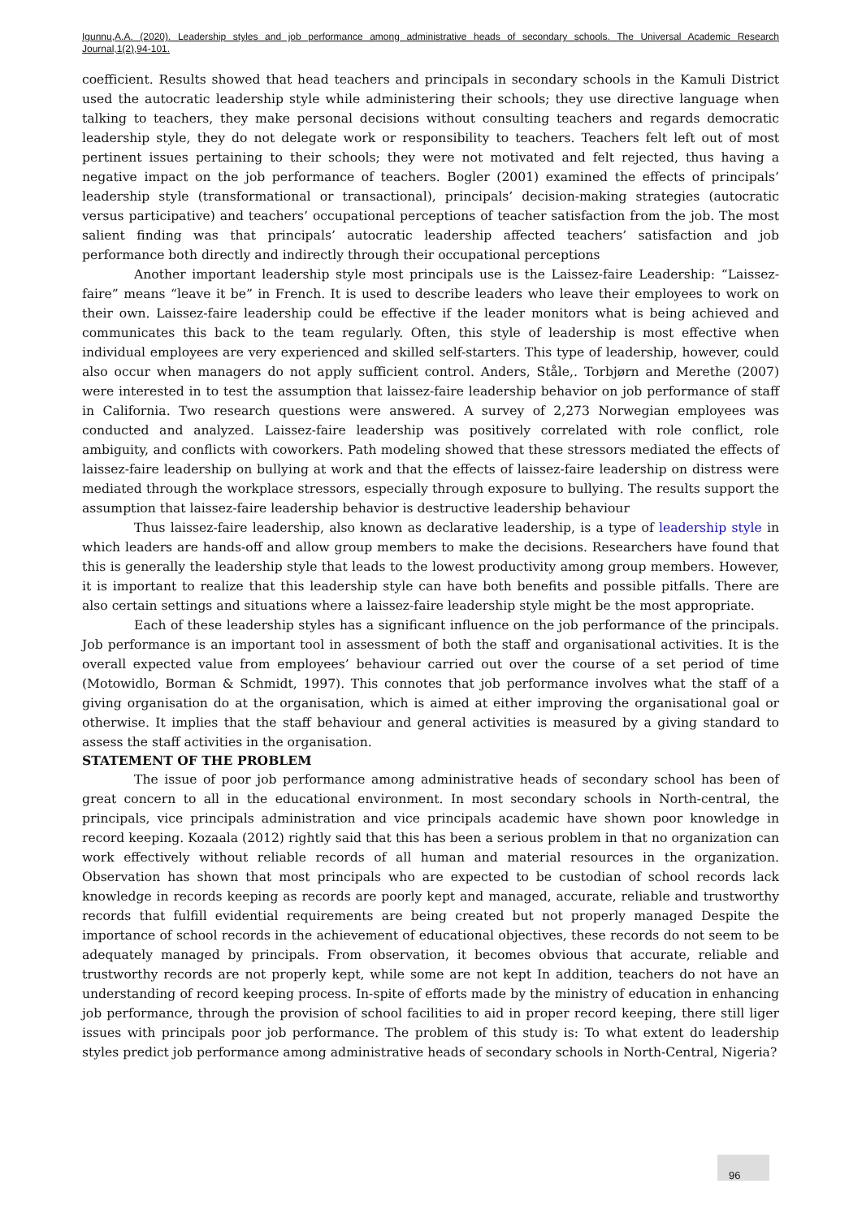Igunnu,A.A. (2020). Leadership styles and job performance among administrative heads of secondary schools. The Universal Academic Research Journal,1(2),94-101.
coefficient. Results showed that head teachers and principals in secondary schools in the Kamuli District used the autocratic leadership style while administering their schools; they use directive language when talking to teachers, they make personal decisions without consulting teachers and regards democratic leadership style, they do not delegate work or responsibility to teachers. Teachers felt left out of most pertinent issues pertaining to their schools; they were not motivated and felt rejected, thus having a negative impact on the job performance of teachers. Bogler (2001) examined the effects of principals’ leadership style (transformational or transactional), principals’ decision-making strategies (autocratic versus participative) and teachers’ occupational perceptions of teacher satisfaction from the job. The most salient finding was that principals’ autocratic leadership affected teachers’ satisfaction and job performance both directly and indirectly through their occupational perceptions
Another important leadership style most principals use is the Laissez-faire Leadership: “Laissez-faire” means “leave it be” in French. It is used to describe leaders who leave their employees to work on their own. Laissez-faire leadership could be effective if the leader monitors what is being achieved and communicates this back to the team regularly. Often, this style of leadership is most effective when individual employees are very experienced and skilled self-starters. This type of leadership, however, could also occur when managers do not apply sufficient control. Anders, Ståle,. Torbjørn and Merethe (2007) were interested in to test the assumption that laissez-faire leadership behavior on job performance of staff in California. Two research questions were answered. A survey of 2,273 Norwegian employees was conducted and analyzed. Laissez-faire leadership was positively correlated with role conflict, role ambiguity, and conflicts with coworkers. Path modeling showed that these stressors mediated the effects of laissez-faire leadership on bullying at work and that the effects of laissez-faire leadership on distress were mediated through the workplace stressors, especially through exposure to bullying. The results support the assumption that laissez-faire leadership behavior is destructive leadership behaviour
Thus laissez-faire leadership, also known as declarative leadership, is a type of leadership style in which leaders are hands-off and allow group members to make the decisions. Researchers have found that this is generally the leadership style that leads to the lowest productivity among group members. However, it is important to realize that this leadership style can have both benefits and possible pitfalls. There are also certain settings and situations where a laissez-faire leadership style might be the most appropriate.
Each of these leadership styles has a significant influence on the job performance of the principals. Job performance is an important tool in assessment of both the staff and organisational activities. It is the overall expected value from employees’ behaviour carried out over the course of a set period of time (Motowidlo, Borman & Schmidt, 1997). This connotes that job performance involves what the staff of a giving organisation do at the organisation, which is aimed at either improving the organisational goal or otherwise. It implies that the staff behaviour and general activities is measured by a giving standard to assess the staff activities in the organisation.
STATEMENT OF THE PROBLEM
The issue of poor job performance among administrative heads of secondary school has been of great concern to all in the educational environment. In most secondary schools in North-central, the principals, vice principals administration and vice principals academic have shown poor knowledge in record keeping. Kozaala (2012) rightly said that this has been a serious problem in that no organization can work effectively without reliable records of all human and material resources in the organization. Observation has shown that most principals who are expected to be custodian of school records lack knowledge in records keeping as records are poorly kept and managed, accurate, reliable and trustworthy records that fulfill evidential requirements are being created but not properly managed Despite the importance of school records in the achievement of educational objectives, these records do not seem to be adequately managed by principals. From observation, it becomes obvious that accurate, reliable and trustworthy records are not properly kept, while some are not kept In addition, teachers do not have an understanding of record keeping process. In-spite of efforts made by the ministry of education in enhancing job performance, through the provision of school facilities to aid in proper record keeping, there still liger issues with principals poor job performance. The problem of this study is: To what extent do leadership styles predict job performance among administrative heads of secondary schools in North-Central, Nigeria?
96